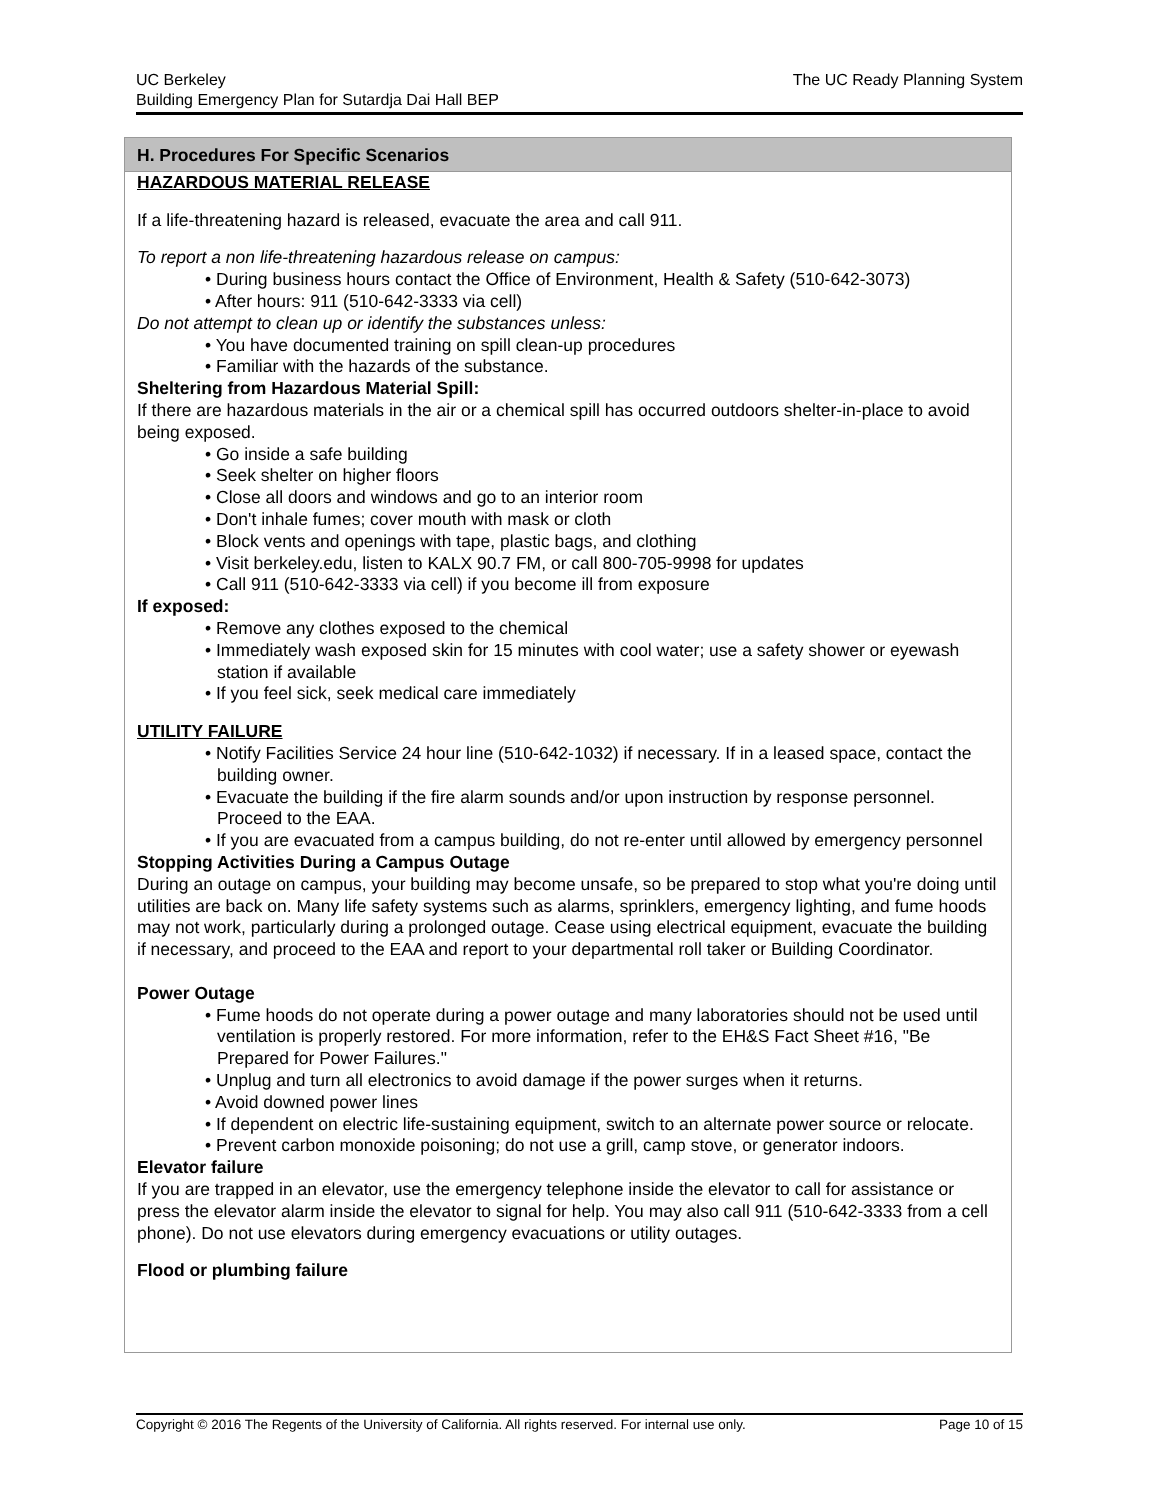UC Berkeley
Building Emergency Plan for Sutardja Dai Hall BEP
The UC Ready Planning System
H. Procedures For Specific Scenarios
HAZARDOUS MATERIAL RELEASE
If a life-threatening hazard is released, evacuate the area and call 911.
To report a non life-threatening hazardous release on campus:
• During business hours contact the Office of Environment, Health & Safety (510-642-3073)
• After hours: 911 (510-642-3333 via cell)
Do not attempt to clean up or identify the substances unless:
• You have documented training on spill clean-up procedures
• Familiar with the hazards of the substance.
Sheltering from Hazardous Material Spill:
If there are hazardous materials in the air or a chemical spill has occurred outdoors shelter-in-place to avoid being exposed.
• Go inside a safe building
• Seek shelter on higher floors
• Close all doors and windows and go to an interior room
• Don't inhale fumes; cover mouth with mask or cloth
• Block vents and openings with tape, plastic bags, and clothing
• Visit berkeley.edu, listen to KALX 90.7 FM, or call 800-705-9998 for updates
• Call 911 (510-642-3333 via cell) if you become ill from exposure
If exposed:
• Remove any clothes exposed to the chemical
• Immediately wash exposed skin for 15 minutes with cool water; use a safety shower or eyewash station if available
• If you feel sick, seek medical care immediately
UTILITY FAILURE
• Notify Facilities Service 24 hour line (510-642-1032) if necessary. If in a leased space, contact the building owner.
• Evacuate the building if the fire alarm sounds and/or upon instruction by response personnel. Proceed to the EAA.
• If you are evacuated from a campus building, do not re-enter until allowed by emergency personnel
Stopping Activities During a Campus Outage
During an outage on campus, your building may become unsafe, so be prepared to stop what you're doing until utilities are back on. Many life safety systems such as alarms, sprinklers, emergency lighting, and fume hoods may not work, particularly during a prolonged outage. Cease using electrical equipment, evacuate the building if necessary, and proceed to the EAA and report to your departmental roll taker or Building Coordinator.
Power Outage
• Fume hoods do not operate during a power outage and many laboratories should not be used until ventilation is properly restored. For more information, refer to the EH&S Fact Sheet #16, "Be Prepared for Power Failures."
• Unplug and turn all electronics to avoid damage if the power surges when it returns.
• Avoid downed power lines
• If dependent on electric life-sustaining equipment, switch to an alternate power source or relocate.
• Prevent carbon monoxide poisoning; do not use a grill, camp stove, or generator indoors.
Elevator failure
If you are trapped in an elevator, use the emergency telephone inside the elevator to call for assistance or press the elevator alarm inside the elevator to signal for help. You may also call 911 (510-642-3333 from a cell phone). Do not use elevators during emergency evacuations or utility outages.
Flood or plumbing failure
Copyright © 2016 The Regents of the University of California. All rights reserved. For internal use only.
Page 10 of 15